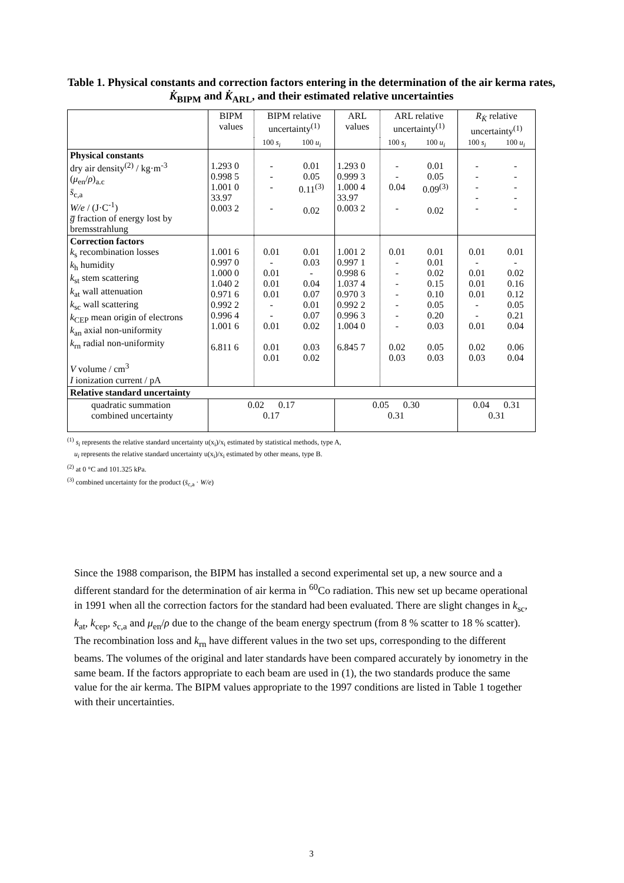Table 1. Physical constants and correction factors entering in the determination of the air kerma rates, K̇<sub>BIPM</sub> and K̇<sub>ARL</sub>, and their estimated relative uncertainties
| | BIPM values | BIPM relative uncertainty<sup>(1)</sup> | | ARL values | ARL relative uncertainty<sup>(1)</sup> | | R<sub>K̇</sub> relative uncertainty<sup>(1)</sup> | |
| --- | --- | --- | --- | --- | --- | --- | --- | --- |
| | | 100 s<sub>i</sub> | 100 u<sub>i</sub> | | 100 s<sub>i</sub> | 100 u<sub>i</sub> | 100 s<sub>i</sub> | 100 u<sub>i</sub> |
| Physical constants dry air density<sup>(2)</sup> / kg·m<sup>-3</sup> ( μ<sub>en</sub>/ ρ )<sub>a.c</sub> s̄<sub>c,a</sub> W/e / (J·C<sup>-1</sup>) g̅ fraction of energy lost by bremsstrahlung | 1.293 0 0.998 5 1.001 0 33.97 0.003 2 | - - - - | 0.01 0.05 0.11<sup>(3)</sup> 0.02 | 1.293 0 0.999 3 1.000 4 33.97 0.003 2 | - - 0.04 - | 0.01 0.05 0.09<sup>(3)</sup> 0.02 | - - - - - | - - - - - |
| Correction factors k<sub>s</sub> recombination losses k<sub>h</sub> humidity k<sub>st</sub> stem scattering k<sub>at</sub> wall attenuation k<sub>sc</sub> wall scattering k<sub>CEP</sub> mean origin of electrons k<sub>an</sub> axial non-uniformity k<sub>rn</sub> radial non-uniformity V volume / cm<sup>3</sup> I ionization current / pA | 1.001 6 0.997 0 1.000 0 1.040 2 0.971 6 0.992 2 0.996 4 1.001 6 6.811 6 | 0.01 - 0.01 0.01 0.01 - - 0.01 0.01 0.01 | 0.01 0.03 - 0.04 0.07 0.01 0.07 0.02 0.03 0.02 | 1.001 2 0.997 1 0.998 6 1.037 4 0.970 3 0.992 2 0.996 3 1.004 0 6.845 7 | 0.01 - - - - - - - 0.02 0.03 | 0.01 0.01 0.02 0.15 0.10 0.05 0.20 0.03 0.05 0.03 | 0.01 - 0.01 0.01 0.01 - - 0.01 0.02 0.03 | 0.01 - 0.02 0.16 0.12 0.05 0.21 0.04 0.06 0.04 |
| Relative standard uncertainty | | | | | | | | |
| quadratic summation combined uncertainty | 0.02 0.17 0.17 | | | 0.05 0.30 0.31 | | | 0.04 0.31 0.31 | |
<sup>(1)</sup> s<sub>i</sub> represents the relative standard uncertainty u(x<sub>i</sub>)/x<sub>i</sub> estimated by statistical methods, type A,
u<sub>i</sub> represents the relative standard uncertainty u(x<sub>i</sub>)/x<sub>i</sub> estimated by other means, type B.
<sup>(2)</sup> at 0 °C and 101.325 kPa.
<sup>(3)</sup> combined uncertainty for the product (s̄<sub>c,a</sub> · W/e)
Since the 1988 comparison, the BIPM has installed a second experimental set up, a new source and a different standard for the determination of air kerma in <sup>60</sup>Co radiation. This new set up became operational in 1991 when all the correction factors for the standard had been evaluated. There are slight changes in k<sub>sc</sub>, k<sub>at</sub>, k<sub>cep</sub>, s<sub>c,a</sub> and μ<sub>en</sub>/ρ due to the change of the beam energy spectrum (from 8 % scatter to 18 % scatter). The recombination loss and k<sub>rn</sub> have different values in the two set ups, corresponding to the different beams. The volumes of the original and later standards have been compared accurately by ionometry in the same beam. If the factors appropriate to each beam are used in (1), the two standards produce the same value for the air kerma. The BIPM values appropriate to the 1997 conditions are listed in Table 1 together with their uncertainties.
3